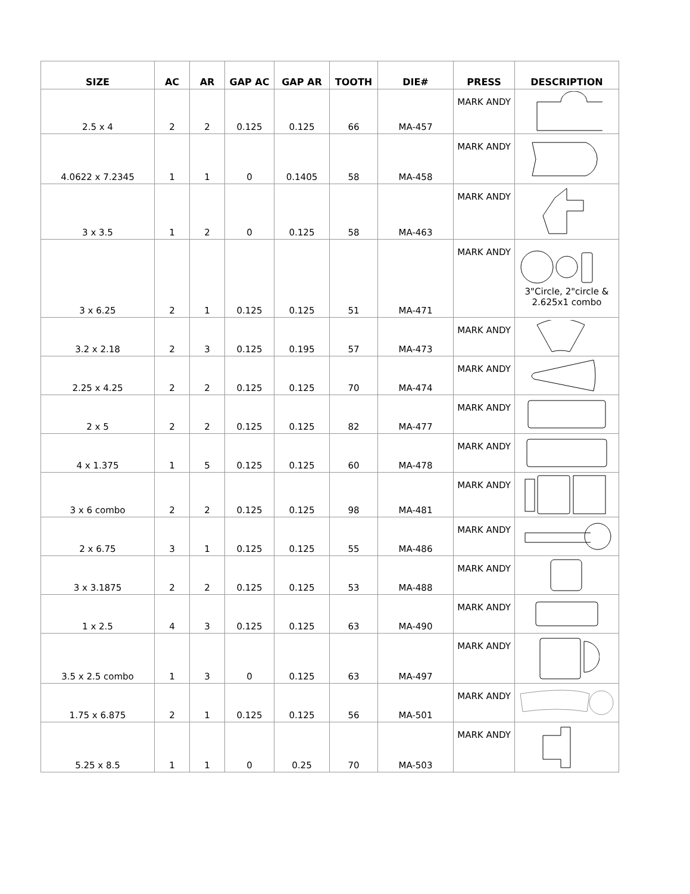| SIZE | AC | AR | GAP AC | GAP AR | TOOTH | DIE# | PRESS | DESCRIPTION |
| --- | --- | --- | --- | --- | --- | --- | --- | --- |
| 2.5 x 4 | 2 | 2 | 0.125 | 0.125 | 66 | MA-457 | MARK ANDY | |
| 4.0622 x 7.2345 | 1 | 1 | 0 | 0.1405 | 58 | MA-458 | MARK ANDY | |
| 3 x 3.5 | 1 | 2 | 0 | 0.125 | 58 | MA-463 | MARK ANDY | |
| 3 x 6.25 | 2 | 1 | 0.125 | 0.125 | 51 | MA-471 | MARK ANDY | 3"Circle, 2"circle & 2.625x1 combo |
| 3.2 x 2.18 | 2 | 3 | 0.125 | 0.195 | 57 | MA-473 | MARK ANDY | |
| 2.25 x 4.25 | 2 | 2 | 0.125 | 0.125 | 70 | MA-474 | MARK ANDY | |
| 2 x 5 | 2 | 2 | 0.125 | 0.125 | 82 | MA-477 | MARK ANDY | |
| 4 x 1.375 | 1 | 5 | 0.125 | 0.125 | 60 | MA-478 | MARK ANDY | |
| 3 x 6 combo | 2 | 2 | 0.125 | 0.125 | 98 | MA-481 | MARK ANDY | |
| 2 x 6.75 | 3 | 1 | 0.125 | 0.125 | 55 | MA-486 | MARK ANDY | |
| 3 x 3.1875 | 2 | 2 | 0.125 | 0.125 | 53 | MA-488 | MARK ANDY | |
| 1 x 2.5 | 4 | 3 | 0.125 | 0.125 | 63 | MA-490 | MARK ANDY | |
| 3.5 x 2.5 combo | 1 | 3 | 0 | 0.125 | 63 | MA-497 | MARK ANDY | |
| 1.75 x 6.875 | 2 | 1 | 0.125 | 0.125 | 56 | MA-501 | MARK ANDY | |
| 5.25 x 8.5 | 1 | 1 | 0 | 0.25 | 70 | MA-503 | MARK ANDY | |